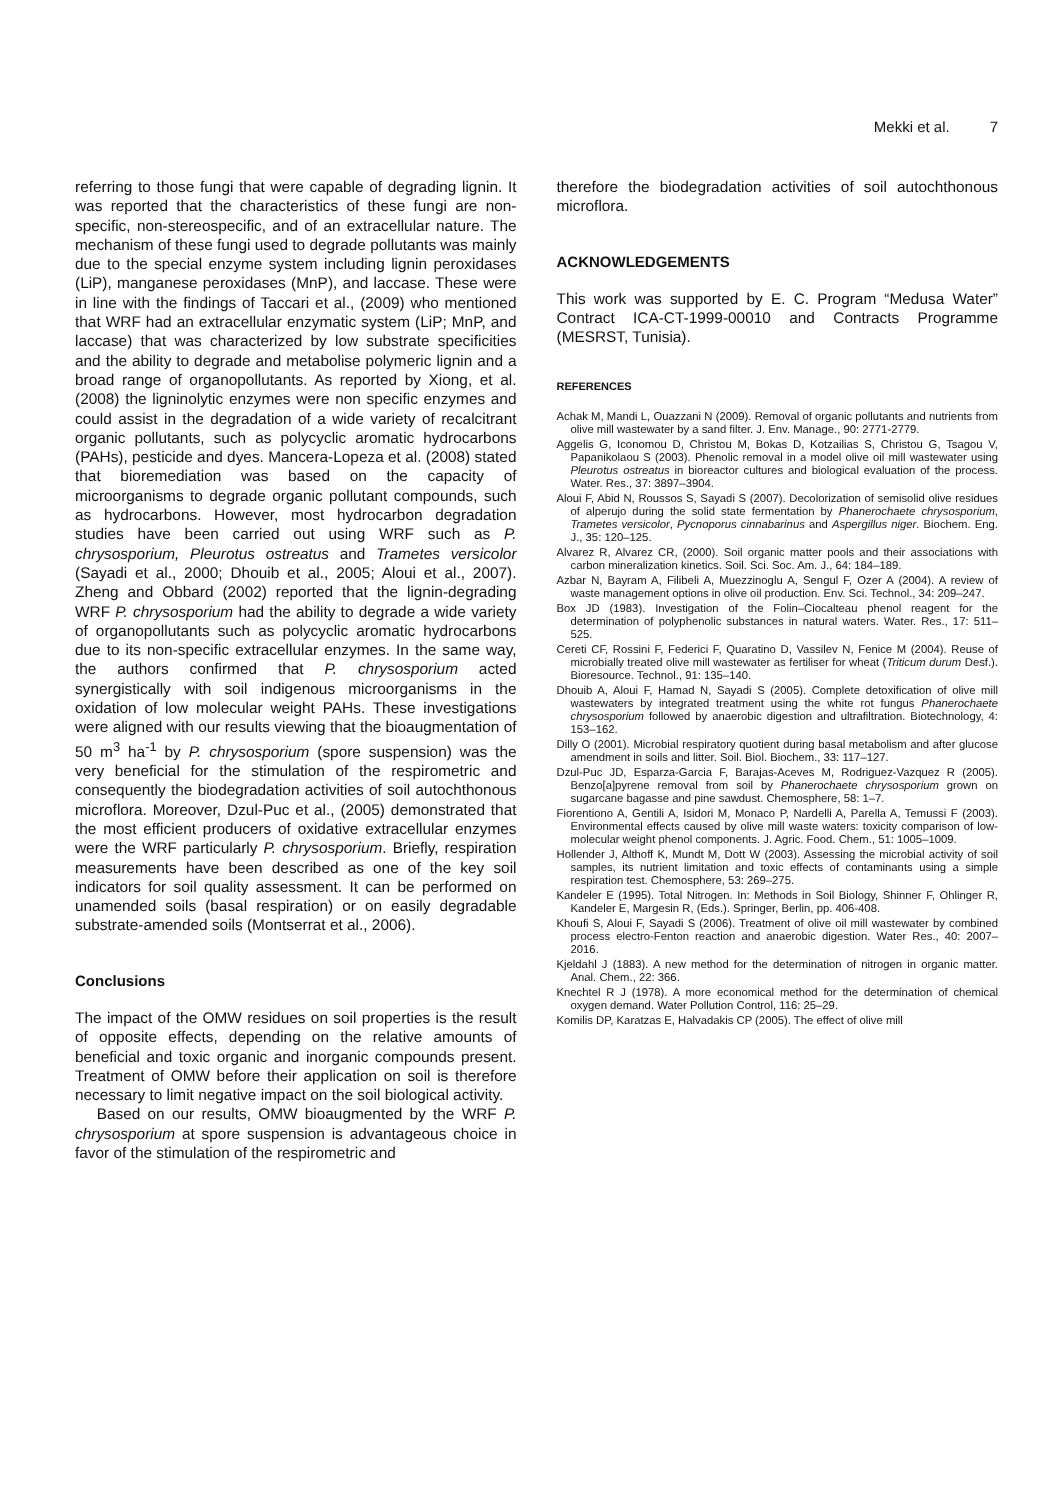Mekki et al. 7
referring to those fungi that were capable of degrading lignin. It was reported that the characteristics of these fungi are non-specific, non-stereospecific, and of an extracellular nature. The mechanism of these fungi used to degrade pollutants was mainly due to the special enzyme system including lignin peroxidases (LiP), manganese peroxidases (MnP), and laccase. These were in line with the findings of Taccari et al., (2009) who mentioned that WRF had an extracellular enzymatic system (LiP; MnP, and laccase) that was characterized by low substrate specificities and the ability to degrade and metabolise polymeric lignin and a broad range of organopollutants. As reported by Xiong, et al. (2008) the ligninolytic enzymes were non specific enzymes and could assist in the degradation of a wide variety of recalcitrant organic pollutants, such as polycyclic aromatic hydrocarbons (PAHs), pesticide and dyes. Mancera-Lopeza et al. (2008) stated that bioremediation was based on the capacity of microorganisms to degrade organic pollutant compounds, such as hydrocarbons. However, most hydrocarbon degradation studies have been carried out using WRF such as P. chrysosporium, Pleurotus ostreatus and Trametes versicolor (Sayadi et al., 2000; Dhouib et al., 2005; Aloui et al., 2007). Zheng and Obbard (2002) reported that the lignin-degrading WRF P. chrysosporium had the ability to degrade a wide variety of organopollutants such as polycyclic aromatic hydrocarbons due to its non-specific extracellular enzymes. In the same way, the authors confirmed that P. chrysosporium acted synergistically with soil indigenous microorganisms in the oxidation of low molecular weight PAHs. These investigations were aligned with our results viewing that the bioaugmentation of 50 m<sup>3</sup> ha<sup>-1</sup> by P. chrysosporium (spore suspension) was the very beneficial for the stimulation of the respirometric and consequently the biodegradation activities of soil autochthonous microflora. Moreover, Dzul-Puc et al., (2005) demonstrated that the most efficient producers of oxidative extracellular enzymes were the WRF particularly P. chrysosporium. Briefly, respiration measurements have been described as one of the key soil indicators for soil quality assessment. It can be performed on unamended soils (basal respiration) or on easily degradable substrate-amended soils (Montserrat et al., 2006).
Conclusions
The impact of the OMW residues on soil properties is the result of opposite effects, depending on the relative amounts of beneficial and toxic organic and inorganic compounds present. Treatment of OMW before their application on soil is therefore necessary to limit negative impact on the soil biological activity.
Based on our results, OMW bioaugmented by the WRF P. chrysosporium at spore suspension is advantageous choice in favor of the stimulation of the respirometric and
therefore the biodegradation activities of soil autochthonous microflora.
ACKNOWLEDGEMENTS
This work was supported by E. C. Program “Medusa Water” Contract ICA-CT-1999-00010 and Contracts Programme (MESRST, Tunisia).
REFERENCES
Achak M, Mandi L, Ouazzani N (2009). Removal of organic pollutants and nutrients from olive mill wastewater by a sand filter. J. Env. Manage., 90: 2771-2779.
Aggelis G, Iconomou D, Christou M, Bokas D, Kotzailias S, Christou G, Tsagou V, Papanikolaou S (2003). Phenolic removal in a model olive oil mill wastewater using Pleurotus ostreatus in bioreactor cultures and biological evaluation of the process. Water. Res., 37: 3897–3904.
Aloui F, Abid N, Roussos S, Sayadi S (2007). Decolorization of semisolid olive residues of alperujo during the solid state fermentation by Phanerochaete chrysosporium, Trametes versicolor, Pycnoporus cinnabarinus and Aspergillus niger. Biochem. Eng. J., 35: 120–125.
Alvarez R, Alvarez CR, (2000). Soil organic matter pools and their associations with carbon mineralization kinetics. Soil. Sci. Soc. Am. J., 64: 184–189.
Azbar N, Bayram A, Filibeli A, Muezzinoglu A, Sengul F, Ozer A (2004). A review of waste management options in olive oil production. Env. Sci. Technol., 34: 209–247.
Box JD (1983). Investigation of the Folin–Ciocalteau phenol reagent for the determination of polyphenolic substances in natural waters. Water. Res., 17: 511–525.
Cereti CF, Rossini F, Federici F, Quaratino D, Vassilev N, Fenice M (2004). Reuse of microbially treated olive mill wastewater as fertiliser for wheat (Triticum durum Desf.). Bioresource. Technol., 91: 135–140.
Dhouib A, Aloui F, Hamad N, Sayadi S (2005). Complete detoxification of olive mill wastewaters by integrated treatment using the white rot fungus Phanerochaete chrysosporium followed by anaerobic digestion and ultrafiltration. Biotechnology, 4: 153–162.
Dilly O (2001). Microbial respiratory quotient during basal metabolism and after glucose amendment in soils and litter. Soil. Biol. Biochem., 33: 117–127.
Dzul-Puc JD, Esparza-Garcia F, Barajas-Aceves M, Rodriguez-Vazquez R (2005). Benzo[a]pyrene removal from soil by Phanerochaete chrysosporium grown on sugarcane bagasse and pine sawdust. Chemosphere, 58: 1–7.
Fiorentiono A, Gentili A, Isidori M, Monaco P, Nardelli A, Parella A, Temussi F (2003). Environmental effects caused by olive mill waste waters: toxicity comparison of low-molecular weight phenol components. J. Agric. Food. Chem., 51: 1005–1009.
Hollender J, Althoff K, Mundt M, Dott W (2003). Assessing the microbial activity of soil samples, its nutrient limitation and toxic effects of contaminants using a simple respiration test. Chemosphere, 53: 269–275.
Kandeler E (1995). Total Nitrogen. In: Methods in Soil Biology, Shinner F, Ohlinger R, Kandeler E, Margesin R, (Eds.). Springer, Berlin, pp. 406-408.
Khoufi S, Aloui F, Sayadi S (2006). Treatment of olive oil mill wastewater by combined process electro-Fenton reaction and anaerobic digestion. Water Res., 40: 2007–2016.
Kjeldahl J (1883). A new method for the determination of nitrogen in organic matter. Anal. Chem., 22: 366.
Knechtel R J (1978). A more economical method for the determination of chemical oxygen demand. Water Pollution Control, 116: 25–29.
Komilis DP, Karatzas E, Halvadakis CP (2005). The effect of olive mill